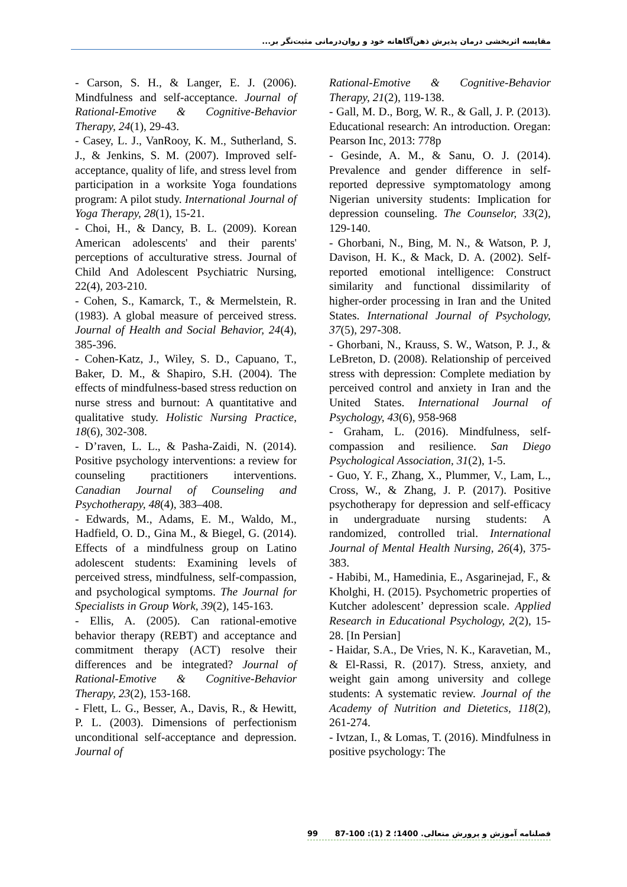مقایسه اثربخشی درمان پذیرش ذهن‌آگاهانه خود و روان‌درمانی مثبت‌نگر بر...
- Carson, S. H., & Langer, E. J. (2006). Mindfulness and self-acceptance. Journal of Rational-Emotive & Cognitive-Behavior Therapy, 24(1), 29-43.
- Casey, L. J., VanRooy, K. M., Sutherland, S. J., & Jenkins, S. M. (2007). Improved self-acceptance, quality of life, and stress level from participation in a worksite Yoga foundations program: A pilot study. International Journal of Yoga Therapy, 28(1), 15-21.
- Choi, H., & Dancy, B. L. (2009). Korean American adolescents' and their parents' perceptions of acculturative stress. Journal of Child And Adolescent Psychiatric Nursing, 22(4), 203-210.
- Cohen, S., Kamarck, T., & Mermelstein, R. (1983). A global measure of perceived stress. Journal of Health and Social Behavior, 24(4), 385-396.
- Cohen-Katz, J., Wiley, S. D., Capuano, T., Baker, D. M., & Shapiro, S.H. (2004). The effects of mindfulness-based stress reduction on nurse stress and burnout: A quantitative and qualitative study. Holistic Nursing Practice, 18(6), 302-308.
- D’raven, L. L., & Pasha-Zaidi, N. (2014). Positive psychology interventions: a review for counseling practitioners interventions. Canadian Journal of Counseling and Psychotherapy, 48(4), 383–408.
- Edwards, M., Adams, E. M., Waldo, M., Hadfield, O. D., Gina M., & Biegel, G. (2014). Effects of a mindfulness group on Latino adolescent students: Examining levels of perceived stress, mindfulness, self-compassion, and psychological symptoms. The Journal for Specialists in Group Work, 39(2), 145-163.
- Ellis, A. (2005). Can rational-emotive behavior therapy (REBT) and acceptance and commitment therapy (ACT) resolve their differences and be integrated? Journal of Rational-Emotive & Cognitive-Behavior Therapy, 23(2), 153-168.
- Flett, L. G., Besser, A., Davis, R., & Hewitt, P. L. (2003). Dimensions of perfectionism unconditional self-acceptance and depression. Journal of
Rational-Emotive & Cognitive-Behavior Therapy, 21(2), 119-138.
- Gall, M. D., Borg, W. R., & Gall, J. P. (2013). Educational research: An introduction. Oregan: Pearson Inc, 2013: 778p
- Gesinde, A. M., & Sanu, O. J. (2014). Prevalence and gender difference in self-reported depressive symptomatology among Nigerian university students: Implication for depression counseling. The Counselor, 33(2), 129-140.
- Ghorbani, N., Bing, M. N., & Watson, P. J, Davison, H. K., & Mack, D. A. (2002). Self-reported emotional intelligence: Construct similarity and functional dissimilarity of higher-order processing in Iran and the United States. International Journal of Psychology, 37(5), 297-308.
- Ghorbani, N., Krauss, S. W., Watson, P. J., & LeBreton, D. (2008). Relationship of perceived stress with depression: Complete mediation by perceived control and anxiety in Iran and the United States. International Journal of Psychology, 43(6), 958-968
- Graham, L. (2016). Mindfulness, self-compassion and resilience. San Diego Psychological Association, 31(2), 1-5.
- Guo, Y. F., Zhang, X., Plummer, V., Lam, L., Cross, W., & Zhang, J. P. (2017). Positive psychotherapy for depression and self-efficacy in undergraduate nursing students: A randomized, controlled trial. International Journal of Mental Health Nursing, 26(4), 375-383.
- Habibi, M., Hamedinia, E., Asgarinejad, F., & Kholghi, H. (2015). Psychometric properties of Kutcher adolescent’ depression scale. Applied Research in Educational Psychology, 2(2), 15-28. [In Persian]
- Haidar, S.A., De Vries, N. K., Karavetian, M., & El-Rassi, R. (2017). Stress, anxiety, and weight gain among university and college students: A systematic review. Journal of the Academy of Nutrition and Dietetics, 118(2), 261-274.
- Ivtzan, I., & Lomas, T. (2016). Mindfulness in positive psychology: The
99 فصلنامه آموزش و پرورش متعالی. 1400؛ 2 (1): 100-87